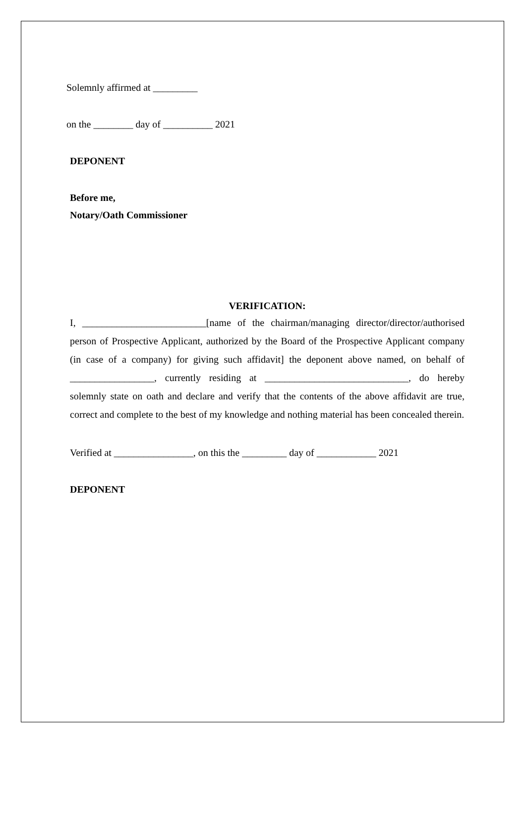Solemnly affirmed at _________
on the ________ day of __________ 2021
DEPONENT
Before me,
Notary/Oath Commissioner
VERIFICATION:
I, _________________________[name of the chairman/managing director/director/authorised person of Prospective Applicant, authorized by the Board of the Prospective Applicant company (in case of a company) for giving such affidavit] the deponent above named, on behalf of _________________, currently residing at _____________________________, do hereby solemnly state on oath and declare and verify that the contents of the above affidavit are true, correct and complete to the best of my knowledge and nothing material has been concealed therein.
Verified at ________________, on this the _________ day of ____________ 2021
DEPONENT